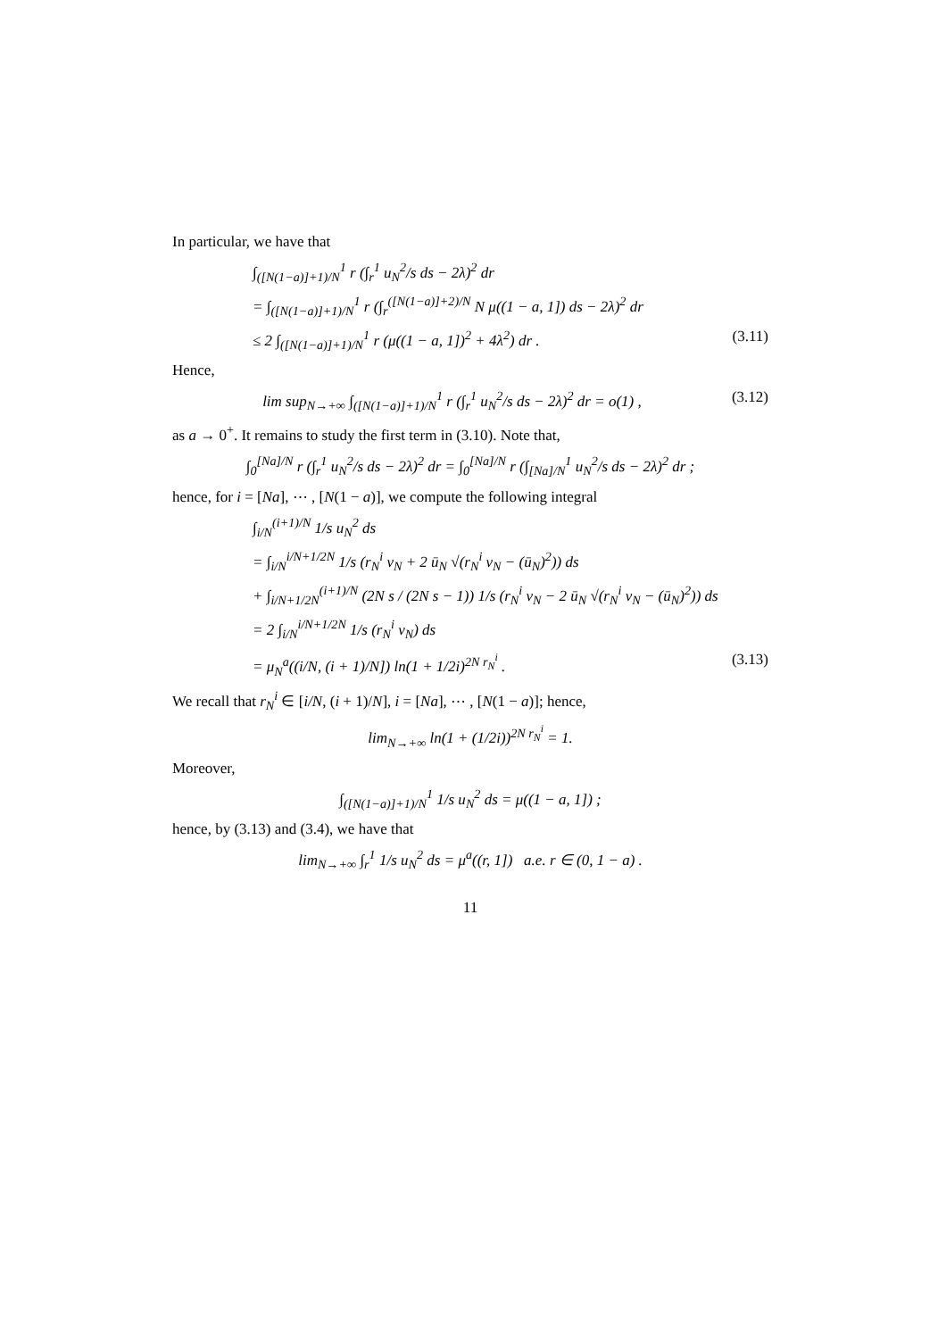In particular, we have that
∫<sub>([N(1−a)]+1)/N</sub><sup>1</sup> r (∫<sub>r</sub><sup>1</sup> u<sub>N</sub><sup>2</sup>/s ds − 2λ)<sup>2</sup> dr
= ∫<sub>([N(1−a)]+1)/N</sub><sup>1</sup> r (∫<sub>r</sub><sup>([N(1−a)]+2)/N</sup> N μ((1 − a, 1]) ds − 2λ)<sup>2</sup> dr
≤ 2 ∫<sub>([N(1−a)]+1)/N</sub><sup>1</sup> r (μ((1 − a, 1])<sup>2</sup> + 4λ<sup>2</sup>) dr . (3.11)
Hence,
lim sup<sub>N→+∞</sub> ∫<sub>([N(1−a)]+1)/N</sub><sup>1</sup> r (∫<sub>r</sub><sup>1</sup> u<sub>N</sub><sup>2</sup>/s ds − 2λ)<sup>2</sup> dr = o(1) , (3.12)
as a → 0<sup>+</sup>. It remains to study the first term in (3.10). Note that,
∫<sub>0</sub><sup>[Na]/N</sup> r (∫<sub>r</sub><sup>1</sup> u<sub>N</sub><sup>2</sup>/s ds − 2λ)<sup>2</sup> dr = ∫<sub>0</sub><sup>[Na]/N</sup> r (∫<sub>[Na]/N</sub><sup>1</sup> u<sub>N</sub><sup>2</sup>/s ds − 2λ)<sup>2</sup> dr ;
hence, for i = [Na], ⋯ , [N(1 − a)], we compute the following integral
∫<sub>i/N</sub><sup>(i+1)/N</sup> 1/s u<sub>N</sub><sup>2</sup> ds
= ∫<sub>i/N</sub><sup>i/N+1/2N</sup> 1/s (r<sub>N</sub><sup>i</sup> v<sub>N</sub> + 2 ū<sub>N</sub> √(r<sub>N</sub><sup>i</sup> v<sub>N</sub> − (ū<sub>N</sub>)<sup>2</sup>)) ds
+ ∫<sub>i/N+1/2N</sub><sup>(i+1)/N</sup> (2N s / (2N s − 1)) 1/s (r<sub>N</sub><sup>i</sup> v<sub>N</sub> − 2 ū<sub>N</sub> √(r<sub>N</sub><sup>i</sup> v<sub>N</sub> − (ū<sub>N</sub>)<sup>2</sup>)) ds
= 2 ∫<sub>i/N</sub><sup>i/N+1/2N</sup> 1/s (r<sub>N</sub><sup>i</sup> v<sub>N</sub>) ds
= μ<sub>N</sub><sup>a</sup>((i/N, (i + 1)/N]) ln(1 + 1/2i)<sup>2N r<sub>N</sub><sup>i</sup></sup> . (3.13)
We recall that r<sub>N</sub><sup>i</sup> ∈ [i/N, (i + 1)/N], i = [Na], ⋯ , [N(1 − a)]; hence,
lim<sub>N→+∞</sub> ln(1 + (1/2i))<sup>2N r<sub>N</sub><sup>i</sup></sup> = 1.
Moreover,
∫<sub>([N(1−a)]+1)/N</sub><sup>1</sup> 1/s u<sub>N</sub><sup>2</sup> ds = μ((1 − a, 1]) ;
hence, by (3.13) and (3.4), we have that
lim<sub>N→+∞</sub> ∫<sub>r</sub><sup>1</sup> 1/s u<sub>N</sub><sup>2</sup> ds = μ<sup>a</sup>((r, 1]) a.e. r ∈ (0, 1 − a) .
11